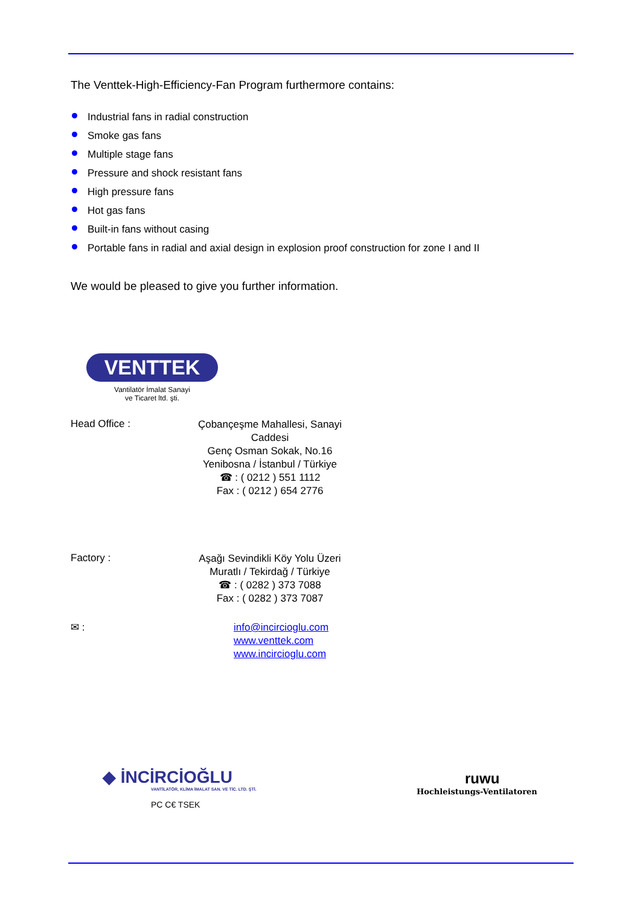The Venttek-High-Efficiency-Fan Program furthermore contains:
Industrial fans in radial construction
Smoke gas fans
Multiple stage fans
Pressure and shock resistant fans
High pressure fans
Hot gas fans
Built-in fans without casing
Portable fans in radial and axial design in explosion proof construction for zone I and II
We would be pleased to give you further information.
VENTTEK
Vantilatör İmalat Sanayi
ve Ticaret ltd. şti.
Head Office :
Çobançeşme Mahallesi, Sanayi Caddesi
Genç Osman Sokak, No.16
Yenibosna / İstanbul / Türkiye
☎ : ( 0212 ) 551 1112
Fax : ( 0212 ) 654 2776
Factory :
Aşağı Sevindikli Köy Yolu Üzeri
Muratlı / Tekirdağ / Türkiye
☎ : ( 0282 ) 373 7088
Fax : ( 0282 ) 373 7087
✉ :
info@incircioglu.com
www.venttek.com
www.incircioglu.com
◆ İNCİRCİOĞLU
VANTİLATÖR, KLİMA İMALAT SAN. VE TİC. LTD. ŞTİ.
PC C€ TSEK
ruwu
Hochleistungs-Ventilatoren